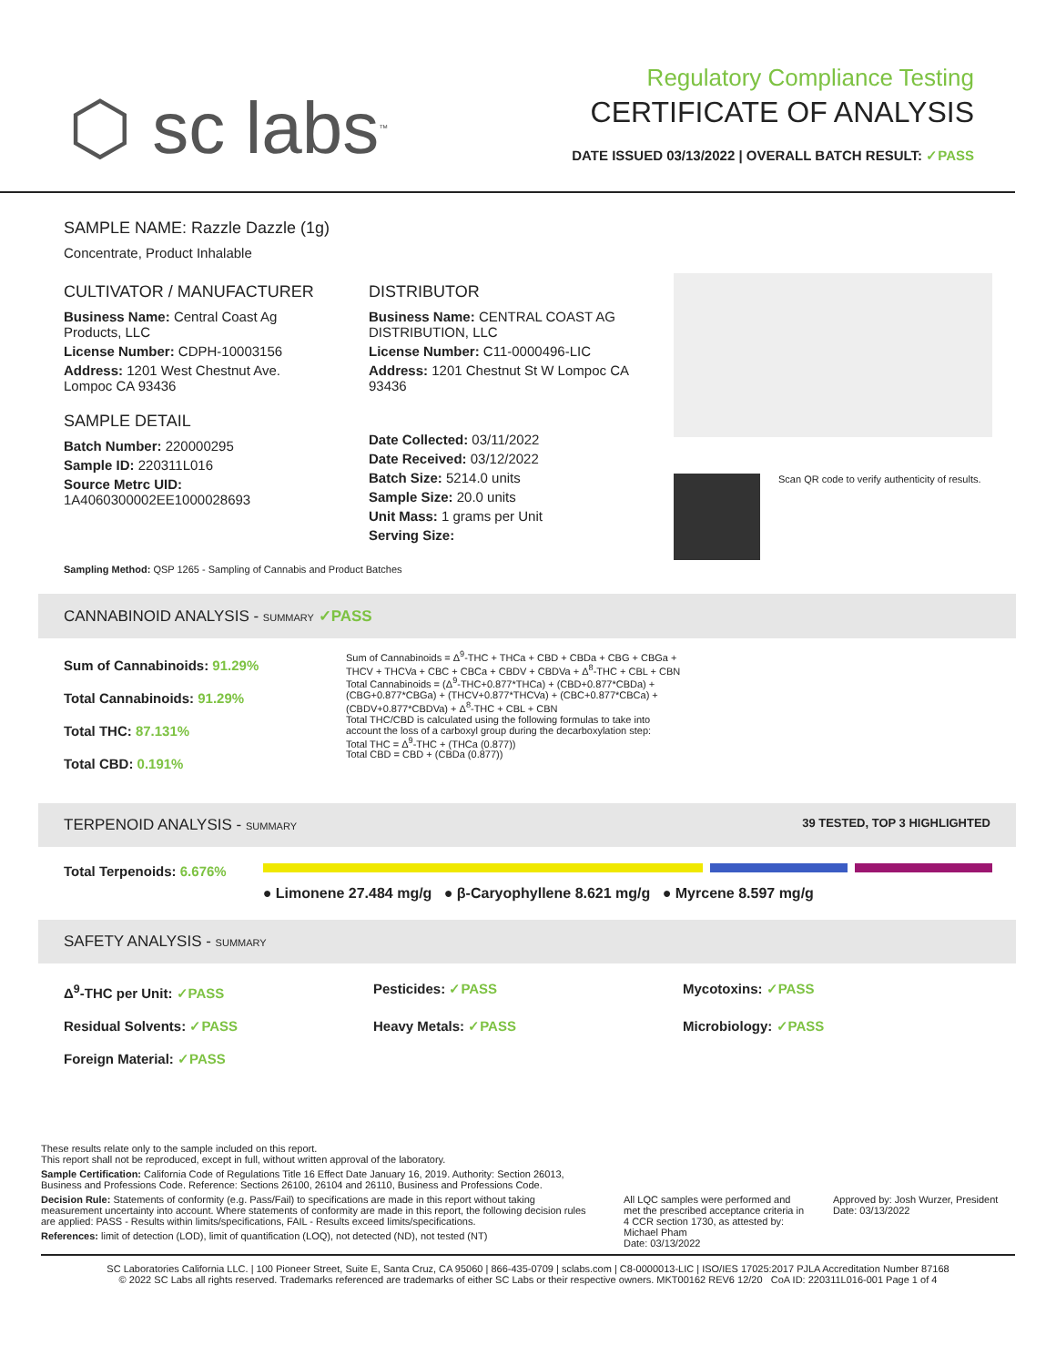⬡ sc labs<sup>™</sup>
Regulatory Compliance Testing
CERTIFICATE OF ANALYSIS
DATE ISSUED 03/13/2022 | OVERALL BATCH RESULT: ✓PASS
SAMPLE NAME: Razzle Dazzle (1g)
Concentrate, Product Inhalable
CULTIVATOR / MANUFACTURER
Business Name: Central Coast Ag Products, LLC
License Number: CDPH-10003156
Address: 1201 West Chestnut Ave. Lompoc CA 93436
SAMPLE DETAIL
Batch Number: 220000295
Sample ID: 220311L016
Source Metrc UID: 1A4060300002EE1000028693
DISTRIBUTOR
Business Name: CENTRAL COAST AG DISTRIBUTION, LLC
License Number: C11-0000496-LIC
Address: 1201 Chestnut St W Lompoc CA 93436
Date Collected: 03/11/2022
Date Received: 03/12/2022
Batch Size: 5214.0 units
Sample Size: 20.0 units
Unit Mass: 1 grams per Unit
Serving Size:
Scan QR code to verify authenticity of results.
Sampling Method: QSP 1265 - Sampling of Cannabis and Product Batches
CANNABINOID ANALYSIS - SUMMARY ✓PASS
Sum of Cannabinoids: 91.29%
Total Cannabinoids: 91.29%
Total THC: 87.131%
Total CBD: 0.191%
Sum of Cannabinoids = Δ<sup>9</sup>-THC + THCa + CBD + CBDa + CBG + CBGa + THCV + THCVa + CBC + CBCa + CBDV + CBDVa + Δ<sup>8</sup>-THC + CBL + CBN
Total Cannabinoids = (Δ<sup>9</sup>-THC+0.877*THCa) + (CBD+0.877*CBDa) + (CBG+0.877*CBGa) + (THCV+0.877*THCVa) + (CBC+0.877*CBCa) + (CBDV+0.877*CBDVa) + Δ<sup>8</sup>-THC + CBL + CBN
Total THC/CBD is calculated using the following formulas to take into account the loss of a carboxyl group during the decarboxylation step:
Total THC = Δ<sup>9</sup>-THC + (THCa (0.877))
Total CBD = CBD + (CBDa (0.877))
TERPENOID ANALYSIS - SUMMARY 39 TESTED, TOP 3 HIGHLIGHTED
Total Terpenoids: 6.676%
● Limonene 27.484 mg/g ● β-Caryophyllene 8.621 mg/g ● Myrcene 8.597 mg/g
SAFETY ANALYSIS - SUMMARY
Δ<sup>9</sup>-THC per Unit: ✓PASS Pesticides: ✓PASS Mycotoxins: ✓PASS Residual Solvents: ✓PASS Heavy Metals: ✓PASS Microbiology: ✓PASS Foreign Material: ✓PASS
These results relate only to the sample included on this report.
This report shall not be reproduced, except in full, without written approval of the laboratory.
Sample Certification: California Code of Regulations Title 16 Effect Date January 16, 2019. Authority: Section 26013, Business and Professions Code. Reference: Sections 26100, 26104 and 26110, Business and Professions Code.
Decision Rule: Statements of conformity (e.g. Pass/Fail) to specifications are made in this report without taking measurement uncertainty into account. Where statements of conformity are made in this report, the following decision rules are applied: PASS - Results within limits/specifications, FAIL - Results exceed limits/specifications.
References: limit of detection (LOD), limit of quantification (LOQ), not detected (ND), not tested (NT)
All LQC samples were performed and met the prescribed acceptance criteria in 4 CCR section 1730, as attested by: Michael Pham
Date: 03/13/2022
Approved by: Josh Wurzer, President
Date: 03/13/2022
SC Laboratories California LLC. | 100 Pioneer Street, Suite E, Santa Cruz, CA 95060 | 866-435-0709 | sclabs.com | C8-0000013-LIC | ISO/IES 17025:2017 PJLA Accreditation Number 87168
© 2022 SC Labs all rights reserved. Trademarks referenced are trademarks of either SC Labs or their respective owners. MKT00162 REV6 12/20 CoA ID: 220311L016-001 Page 1 of 4